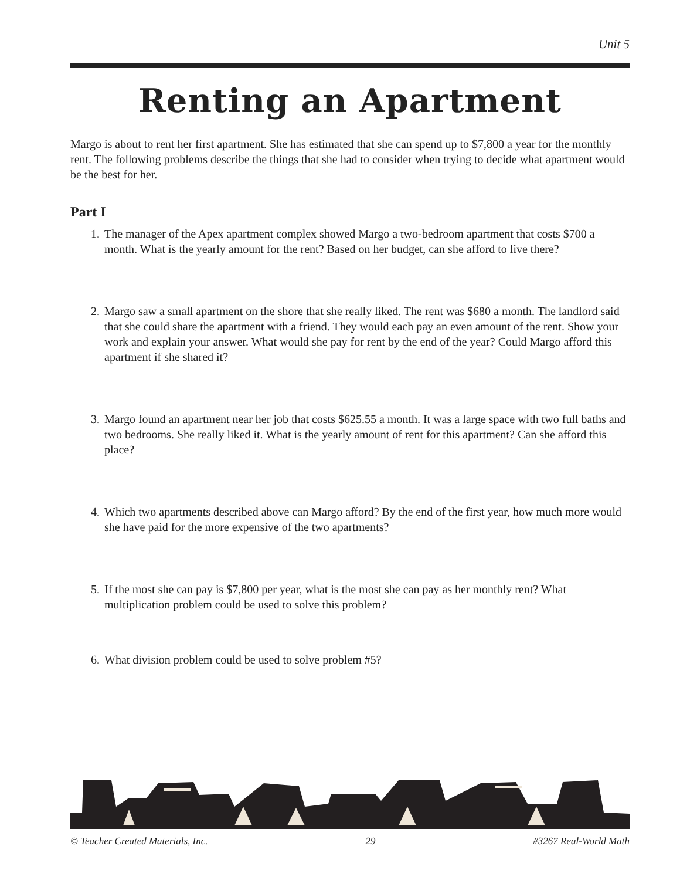Unit 5
Renting an Apartment
Margo is about to rent her first apartment. She has estimated that she can spend up to $7,800 a year for the monthly rent. The following problems describe the things that she had to consider when trying to decide what apartment would be the best for her.
Part I
1. The manager of the Apex apartment complex showed Margo a two-bedroom apartment that costs $700 a month. What is the yearly amount for the rent? Based on her budget, can she afford to live there?
2. Margo saw a small apartment on the shore that she really liked. The rent was $680 a month. The landlord said that she could share the apartment with a friend. They would each pay an even amount of the rent. Show your work and explain your answer. What would she pay for rent by the end of the year? Could Margo afford this apartment if she shared it?
3. Margo found an apartment near her job that costs $625.55 a month. It was a large space with two full baths and two bedrooms. She really liked it. What is the yearly amount of rent for this apartment? Can she afford this place?
4. Which two apartments described above can Margo afford? By the end of the first year, how much more would she have paid for the more expensive of the two apartments?
5. If the most she can pay is $7,800 per year, what is the most she can pay as her monthly rent? What multiplication problem could be used to solve this problem?
6. What division problem could be used to solve problem #5?
© Teacher Created Materials, Inc. 29 #3267 Real-World Math